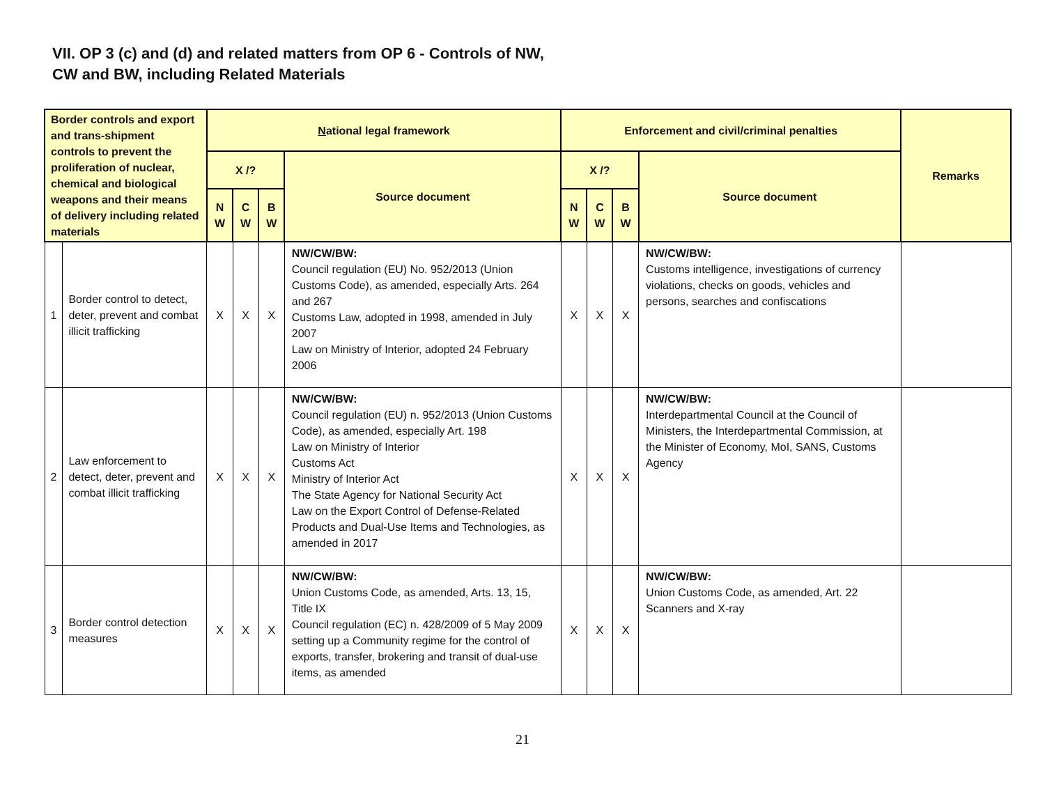VII. OP 3 (c) and (d) and related matters from OP 6 - Controls of NW,
CW and BW, including Related Materials
| Border controls and export and trans-shipment controls to prevent the proliferation of nuclear, chemical and biological weapons and their means of delivery including related materials | | N ational legal framework | | | | Enforcement and civil/criminal penalties | | | | Remarks |
| --- | --- | --- | --- | --- | --- | --- | --- | --- | --- | --- |
| | | X /? | | | Source document | X /? | | | Source document | |
| | | N W | C W | B W | | N W | C W | B W | | |
| 1 | Border control to detect, deter, prevent and combat illicit trafficking | X | X | X | NW/CW/BW: Council regulation (EU) No. 952/2013 (Union Customs Code), as amended, especially Arts. 264 and 267 Customs Law, adopted in 1998, amended in July 2007 Law on Ministry of Interior, adopted 24 February 2006 | X | X | X | NW/CW/BW: Customs intelligence, investigations of currency violations, checks on goods, vehicles and persons, searches and confiscations | |
| 2 | Law enforcement to detect, deter, prevent and combat illicit trafficking | X | X | X | NW/CW/BW: Council regulation (EU) n. 952/2013 (Union Customs Code), as amended, especially Art. 198 Law on Ministry of Interior Customs Act Ministry of Interior Act The State Agency for National Security Act Law on the Export Control of Defense-Related Products and Dual-Use Items and Technologies, as amended in 2017 | X | X | X | NW/CW/BW: Interdepartmental Council at the Council of Ministers, the Interdepartmental Commission, at the Minister of Economy, MoI, SANS, Customs Agency | |
| 3 | Border control detection measures | X | X | X | NW/CW/BW: Union Customs Code, as amended, Arts. 13, 15, Title IX Council regulation (EC) n. 428/2009 of 5 May 2009 setting up a Community regime for the control of exports, transfer, brokering and transit of dual-use items, as amended | X | X | X | NW/CW/BW: Union Customs Code, as amended, Art. 22 Scanners and X-ray | |
21